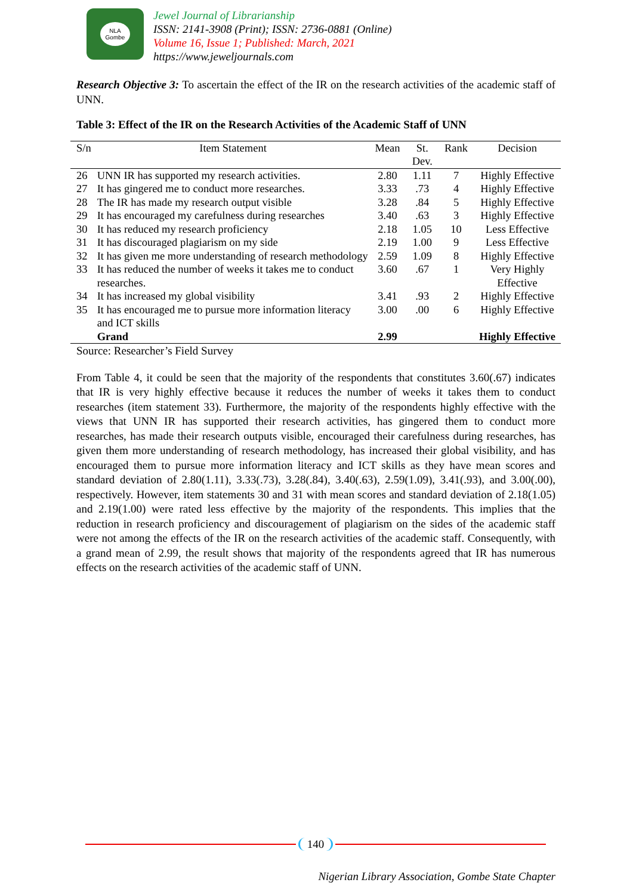NLA
Gombe
Jewel Journal of Librarianship
ISSN: 2141-3908 (Print); ISSN: 2736-0881 (Online)
Volume 16, Issue 1; Published: March, 2021
https://www.jeweljournals.com
Research Objective 3: To ascertain the effect of the IR on the research activities of the academic staff of UNN.
Table 3: Effect of the IR on the Research Activities of the Academic Staff of UNN
| S/n | Item Statement | Mean | St. Dev. | Rank | Decision |
| --- | --- | --- | --- | --- | --- |
| 26 | UNN IR has supported my research activities. | 2.80 | 1.11 | 7 | Highly Effective |
| 27 | It has gingered me to conduct more researches. | 3.33 | .73 | 4 | Highly Effective |
| 28 | The IR has made my research output visible | 3.28 | .84 | 5 | Highly Effective |
| 29 | It has encouraged my carefulness during researches | 3.40 | .63 | 3 | Highly Effective |
| 30 | It has reduced my research proficiency | 2.18 | 1.05 | 10 | Less Effective |
| 31 | It has discouraged plagiarism on my side | 2.19 | 1.00 | 9 | Less Effective |
| 32 | It has given me more understanding of research methodology | 2.59 | 1.09 | 8 | Highly Effective |
| 33 | It has reduced the number of weeks it takes me to conduct researches. | 3.60 | .67 | 1 | Very Highly Effective |
| 34 | It has increased my global visibility | 3.41 | .93 | 2 | Highly Effective |
| 35 | It has encouraged me to pursue more information literacy and ICT skills | 3.00 | .00 | 6 | Highly Effective |
| | Grand | 2.99 | | | Highly Effective |
Source: Researcher’s Field Survey
From Table 4, it could be seen that the majority of the respondents that constitutes 3.60(.67) indicates that IR is very highly effective because it reduces the number of weeks it takes them to conduct researches (item statement 33). Furthermore, the majority of the respondents highly effective with the views that UNN IR has supported their research activities, has gingered them to conduct more researches, has made their research outputs visible, encouraged their carefulness during researches, has given them more understanding of research methodology, has increased their global visibility, and has encouraged them to pursue more information literacy and ICT skills as they have mean scores and standard deviation of 2.80(1.11), 3.33(.73), 3.28(.84), 3.40(.63), 2.59(1.09), 3.41(.93), and 3.00(.00), respectively. However, item statements 30 and 31 with mean scores and standard deviation of 2.18(1.05) and 2.19(1.00) were rated less effective by the majority of the respondents. This implies that the reduction in research proficiency and discouragement of plagiarism on the sides of the academic staff were not among the effects of the IR on the research activities of the academic staff. Consequently, with a grand mean of 2.99, the result shows that majority of the respondents agreed that IR has numerous effects on the research activities of the academic staff of UNN.
140
Nigerian Library Association, Gombe State Chapter